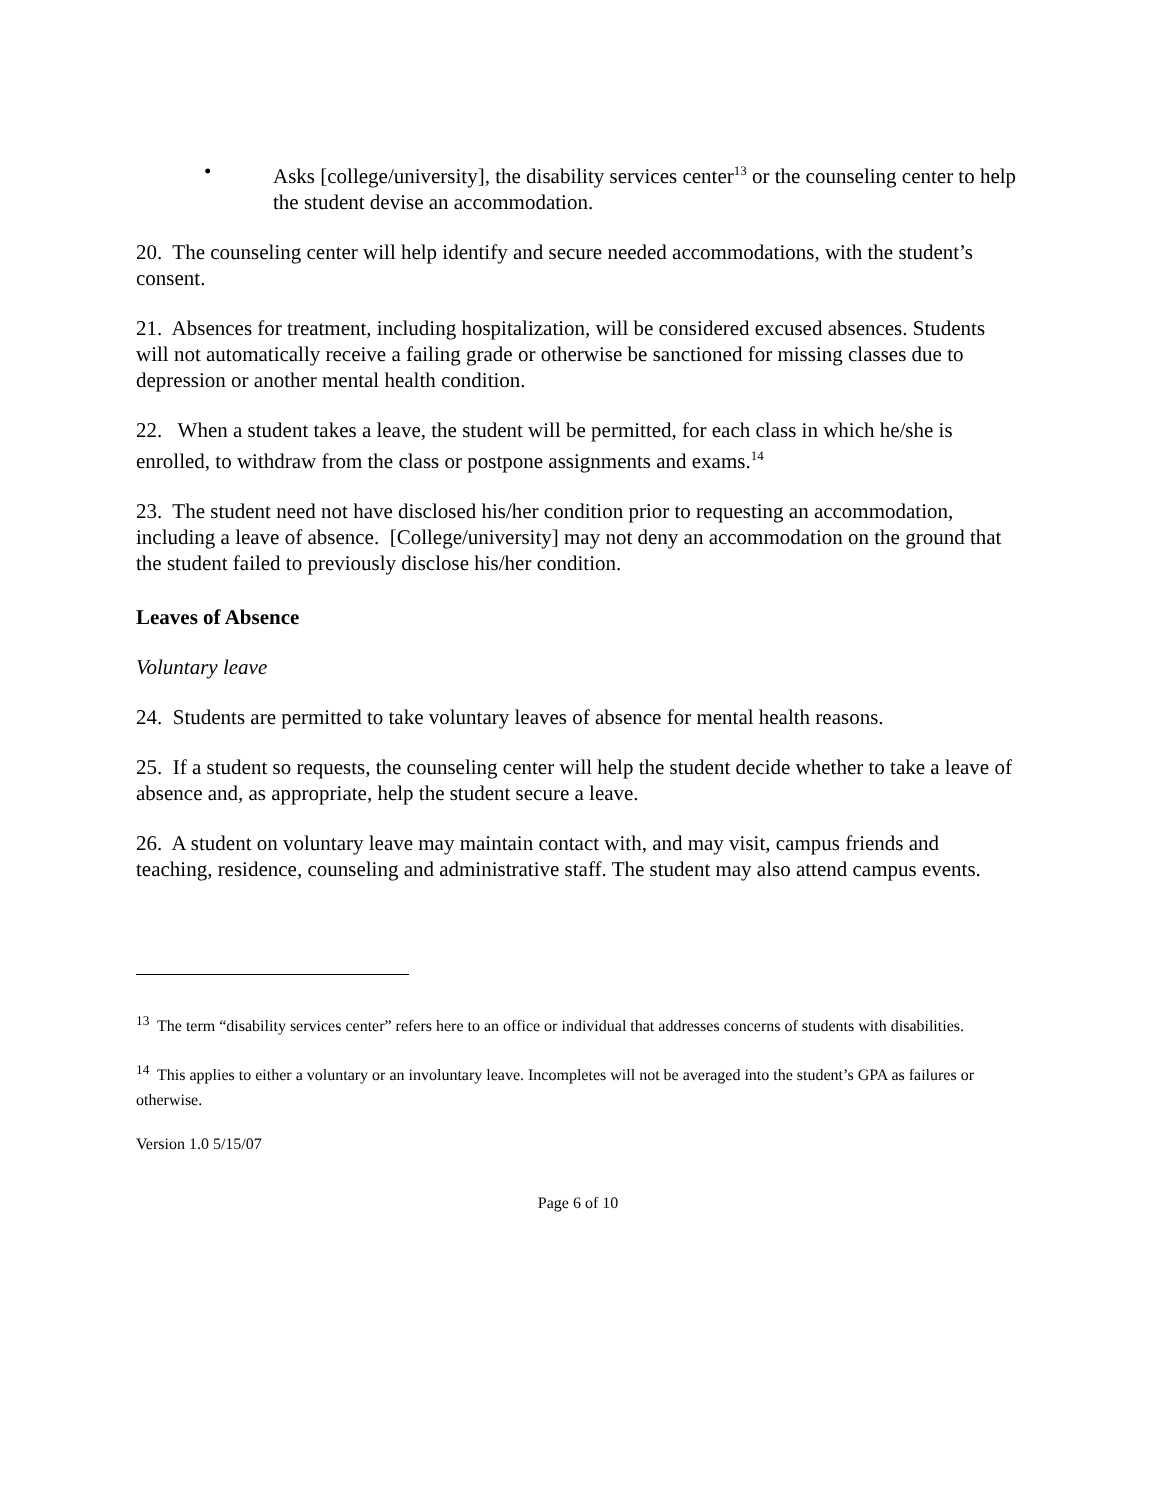• Asks [college/university], the disability services center<sup>13</sup> or the counseling center to help the student devise an accommodation.
20. The counseling center will help identify and secure needed accommodations, with the student’s consent.
21. Absences for treatment, including hospitalization, will be considered excused absences. Students will not automatically receive a failing grade or otherwise be sanctioned for missing classes due to depression or another mental health condition.
22. When a student takes a leave, the student will be permitted, for each class in which he/she is enrolled, to withdraw from the class or postpone assignments and exams.<sup>14</sup>
23. The student need not have disclosed his/her condition prior to requesting an accommodation, including a leave of absence. [College/university] may not deny an accommodation on the ground that the student failed to previously disclose his/her condition.
Leaves of Absence
Voluntary leave
24. Students are permitted to take voluntary leaves of absence for mental health reasons.
25. If a student so requests, the counseling center will help the student decide whether to take a leave of absence and, as appropriate, help the student secure a leave.
26. A student on voluntary leave may maintain contact with, and may visit, campus friends and teaching, residence, counseling and administrative staff. The student may also attend campus events.
<sup>13</sup> The term “disability services center” refers here to an office or individual that addresses concerns of students with disabilities.
<sup>14</sup> This applies to either a voluntary or an involuntary leave. Incompletes will not be averaged into the student’s GPA as failures or otherwise.
Version 1.0 5/15/07
Page 6 of 10